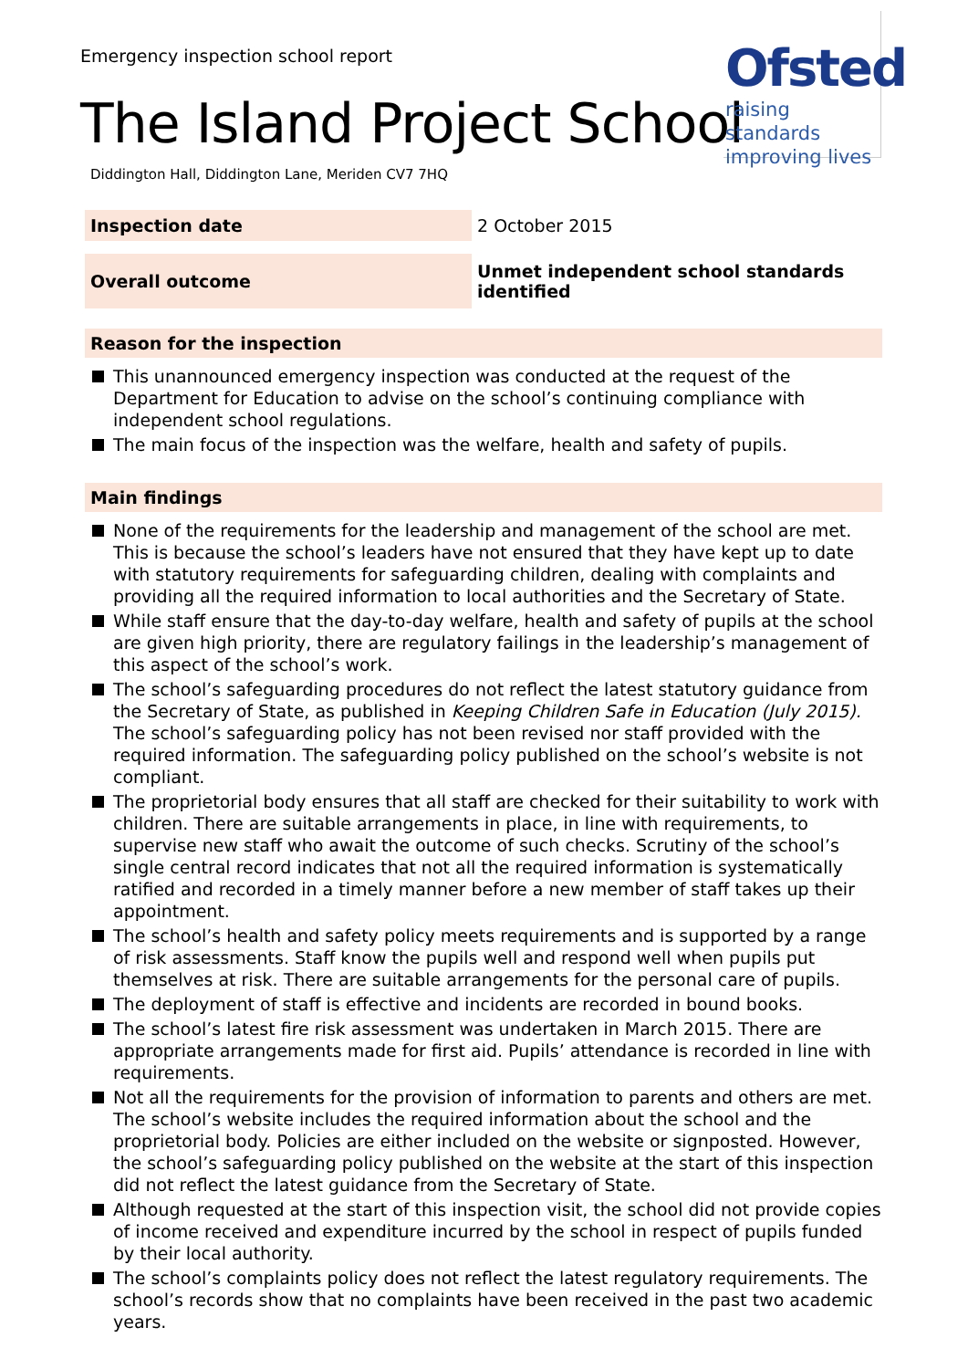Emergency inspection school report
The Island Project School
Diddington Hall, Diddington Lane, Meriden CV7 7HQ
Ofsted
raising standards
improving lives
| Inspection date | 2 October 2015 |
| Overall outcome | Unmet independent school standards identified |
Reason for the inspection
This unannounced emergency inspection was conducted at the request of the Department for Education to advise on the school’s continuing compliance with independent school regulations.
The main focus of the inspection was the welfare, health and safety of pupils.
Main findings
None of the requirements for the leadership and management of the school are met. This is because the school’s leaders have not ensured that they have kept up to date with statutory requirements for safeguarding children, dealing with complaints and providing all the required information to local authorities and the Secretary of State.
While staff ensure that the day-to-day welfare, health and safety of pupils at the school are given high priority, there are regulatory failings in the leadership’s management of this aspect of the school’s work.
The school’s safeguarding procedures do not reflect the latest statutory guidance from the Secretary of State, as published in Keeping Children Safe in Education (July 2015). The school’s safeguarding policy has not been revised nor staff provided with the required information. The safeguarding policy published on the school’s website is not compliant.
The proprietorial body ensures that all staff are checked for their suitability to work with children. There are suitable arrangements in place, in line with requirements, to supervise new staff who await the outcome of such checks. Scrutiny of the school’s single central record indicates that not all the required information is systematically ratified and recorded in a timely manner before a new member of staff takes up their appointment.
The school’s health and safety policy meets requirements and is supported by a range of risk assessments. Staff know the pupils well and respond well when pupils put themselves at risk. There are suitable arrangements for the personal care of pupils.
The deployment of staff is effective and incidents are recorded in bound books.
The school’s latest fire risk assessment was undertaken in March 2015. There are appropriate arrangements made for first aid. Pupils’ attendance is recorded in line with requirements.
Not all the requirements for the provision of information to parents and others are met. The school’s website includes the required information about the school and the proprietorial body. Policies are either included on the website or signposted. However, the school’s safeguarding policy published on the website at the start of this inspection did not reflect the latest guidance from the Secretary of State.
Although requested at the start of this inspection visit, the school did not provide copies of income received and expenditure incurred by the school in respect of pupils funded by their local authority.
The school’s complaints policy does not reflect the latest regulatory requirements. The school’s records show that no complaints have been received in the past two academic years.